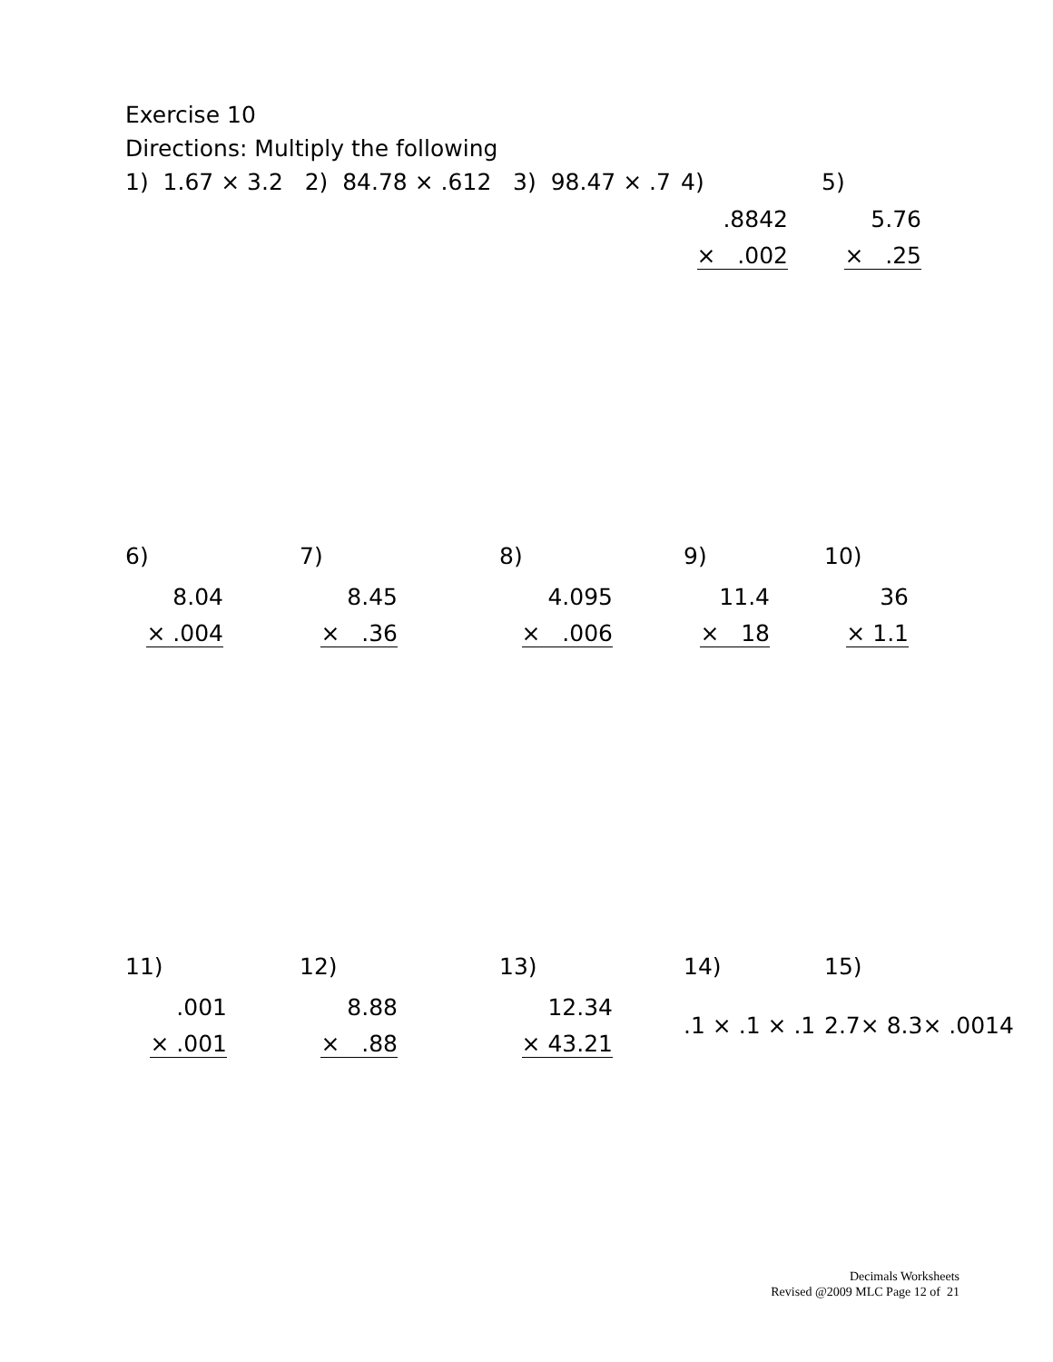Exercise 10
Directions: Multiply the following
1) 1.67 × 3.2 2) 84.78 × .612 3) 98.47 × .7
4)
.8842
× .002
5)
5.76
× .25
6)
8.04
× .004
7)
8.45
× .36
8)
4.095
× .006
9)
11.4
× 18
10)
36
× 1.1
11)
.001
× .001
12)
8.88
× .88
13)
12.34
× 43.21
14)
.1 × .1 × .1
15)
2.7× 8.3× .0014
Decimals Worksheets
Revised @2009 MLC Page 12 of 21